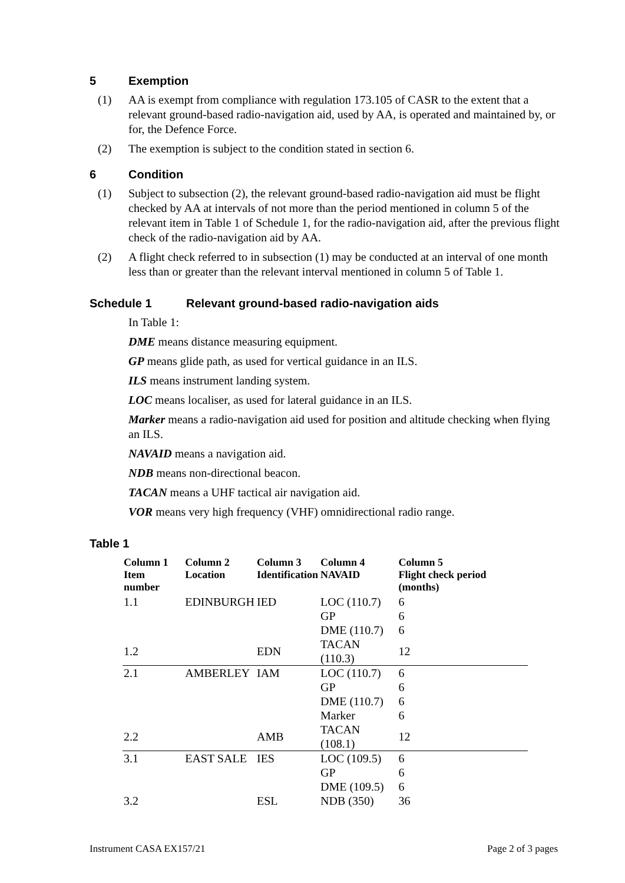5 Exemption
(1) AA is exempt from compliance with regulation 173.105 of CASR to the extent that a relevant ground-based radio-navigation aid, used by AA, is operated and maintained by, or for, the Defence Force.
(2) The exemption is subject to the condition stated in section 6.
6 Condition
(1) Subject to subsection (2), the relevant ground-based radio-navigation aid must be flight checked by AA at intervals of not more than the period mentioned in column 5 of the relevant item in Table 1 of Schedule 1, for the radio-navigation aid, after the previous flight check of the radio-navigation aid by AA.
(2) A flight check referred to in subsection (1) may be conducted at an interval of one month less than or greater than the relevant interval mentioned in column 5 of Table 1.
Schedule 1 Relevant ground-based radio-navigation aids
In Table 1:
DME means distance measuring equipment.
GP means glide path, as used for vertical guidance in an ILS.
ILS means instrument landing system.
LOC means localiser, as used for lateral guidance in an ILS.
Marker means a radio-navigation aid used for position and altitude checking when flying an ILS.
NAVAID means a navigation aid.
NDB means non-directional beacon.
TACAN means a UHF tactical air navigation aid.
VOR means very high frequency (VHF) omnidirectional radio range.
Table 1
| Column 1 Item number | Column 2 Location | Column 3 Identification | Column 4 NAVAID | Column 5 Flight check period (months) |
| --- | --- | --- | --- | --- |
| 1.1 | EDINBURGH | IED | LOC (110.7) | 6 |
| | | | GP | 6 |
| | | | DME (110.7) | 6 |
| 1.2 | | EDN | TACAN (110.3) | 12 |
| 2.1 | AMBERLEY | IAM | LOC (110.7) | 6 |
| | | | GP | 6 |
| | | | DME (110.7) | 6 |
| | | | Marker | 6 |
| 2.2 | | AMB | TACAN (108.1) | 12 |
| 3.1 | EAST SALE | IES | LOC (109.5) | 6 |
| | | | GP | 6 |
| | | | DME (109.5) | 6 |
| 3.2 | | ESL | NDB (350) | 36 |
Instrument CASA EX157/21 Page 2 of 3 pages